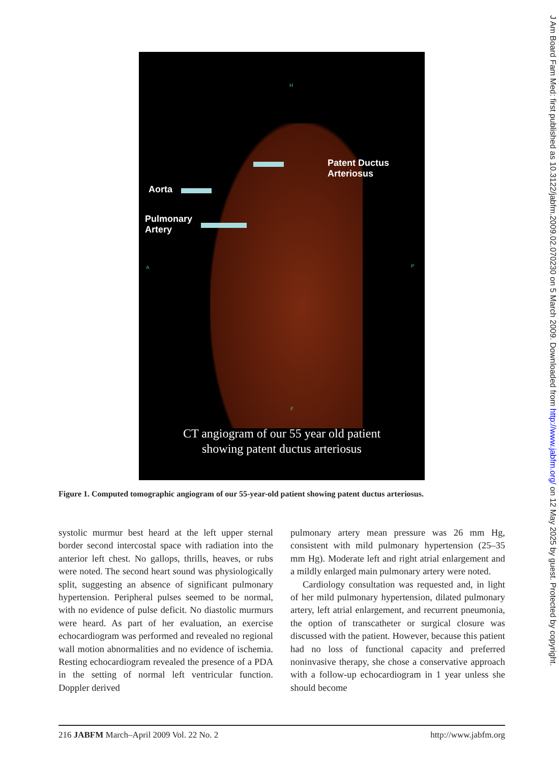Patent Ductus
Arteriosus
Aorta
Pulmonary
Artery
A P
H
F
CT angiogram of our 55 year old patient
showing patent ductus arteriosus
Figure 1. Computed tomographic angiogram of our 55-year-old patient showing patent ductus arteriosus.
systolic murmur best heard at the left upper sternal border second intercostal space with radiation into the anterior left chest. No gallops, thrills, heaves, or rubs were noted. The second heart sound was physiologically split, suggesting an absence of significant pulmonary hypertension. Peripheral pulses seemed to be normal, with no evidence of pulse deficit. No diastolic murmurs were heard. As part of her evaluation, an exercise echocardiogram was performed and revealed no regional wall motion abnormalities and no evidence of ischemia. Resting echocardiogram revealed the presence of a PDA in the setting of normal left ventricular function. Doppler derived
pulmonary artery mean pressure was 26 mm Hg, consistent with mild pulmonary hypertension (25–35 mm Hg). Moderate left and right atrial enlargement and a mildly enlarged main pulmonary artery were noted.
Cardiology consultation was requested and, in light of her mild pulmonary hypertension, dilated pulmonary artery, left atrial enlargement, and recurrent pneumonia, the option of transcatheter or surgical closure was discussed with the patient. However, because this patient had no loss of functional capacity and preferred noninvasive therapy, she chose a conservative approach with a follow-up echocardiogram in 1 year unless she should become
216 JABFM March–April 2009 Vol. 22 No. 2 http://www.jabfm.org
J Am Board Fam Med: first published as 10.3122/jabfm.2009.02.070230 on 5 March 2009. Downloaded from http://www.jabfm.org/ on 12 May 2025 by guest. Protected by copyright.